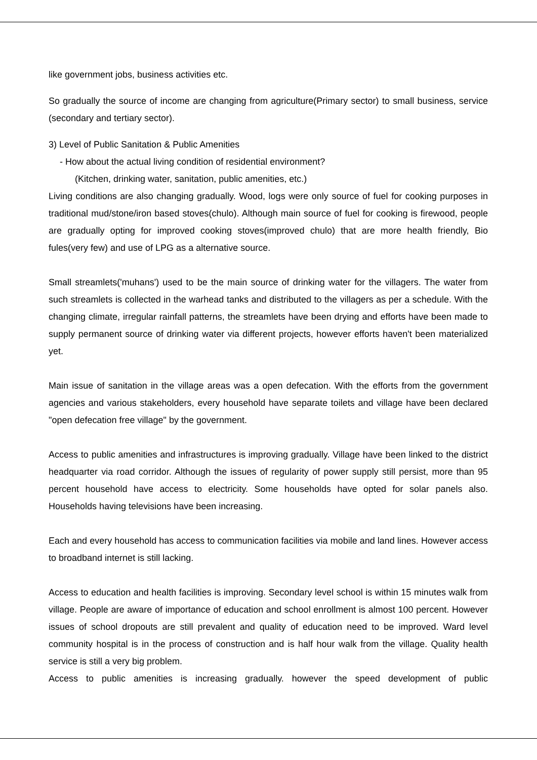like government jobs, business activities etc.
So gradually the source of income are changing from agriculture(Primary sector) to small business, service (secondary and tertiary sector).
3) Level of Public Sanitation & Public Amenities
- How about the actual living condition of residential environment?
(Kitchen, drinking water, sanitation, public amenities, etc.)
Living conditions are also changing gradually. Wood, logs were only source of fuel for cooking purposes in traditional mud/stone/iron based stoves(chulo). Although main source of fuel for cooking is firewood, people are gradually opting for improved cooking stoves(improved chulo) that are more health friendly, Bio fules(very few) and use of LPG as a alternative source.
Small streamlets('muhans') used to be the main source of drinking water for the villagers. The water from such streamlets is collected in the warhead tanks and distributed to the villagers as per a schedule. With the changing climate, irregular rainfall patterns, the streamlets have been drying and efforts have been made to supply permanent source of drinking water via different projects, however efforts haven't been materialized yet.
Main issue of sanitation in the village areas was a open defecation. With the efforts from the government agencies and various stakeholders, every household have separate toilets and village have been declared "open defecation free village" by the government.
Access to public amenities and infrastructures is improving gradually. Village have been linked to the district headquarter via road corridor. Although the issues of regularity of power supply still persist, more than 95 percent household have access to electricity. Some households have opted for solar panels also. Households having televisions have been increasing.
Each and every household has access to communication facilities via mobile and land lines. However access to broadband internet is still lacking.
Access to education and health facilities is improving. Secondary level school is within 15 minutes walk from village. People are aware of importance of education and school enrollment is almost 100 percent. However issues of school dropouts are still prevalent and quality of education need to be improved. Ward level community hospital is in the process of construction and is half hour walk from the village. Quality health service is still a very big problem.
Access to public amenities is increasing gradually. however the speed development of public